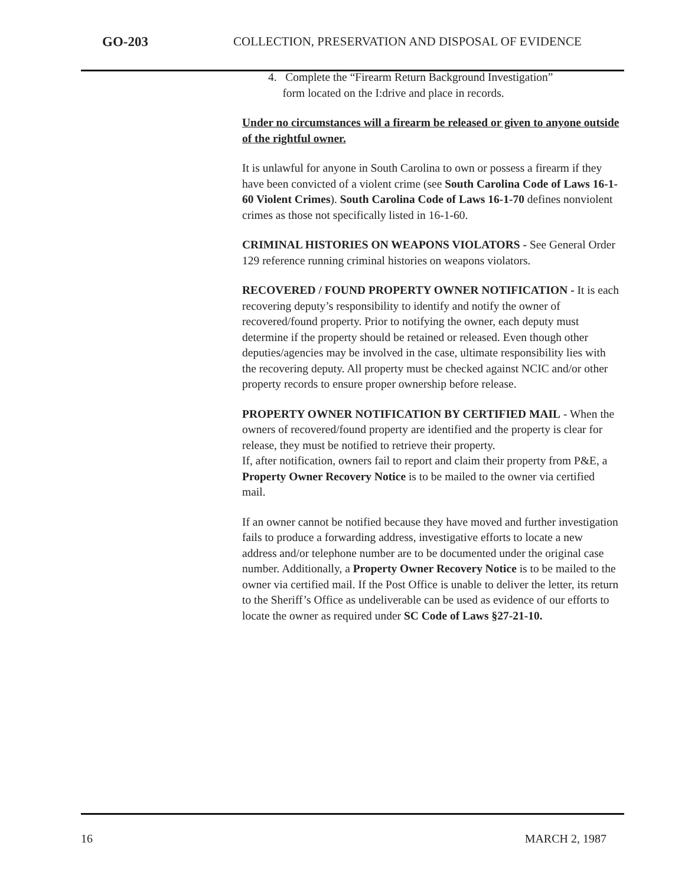GO-203 COLLECTION, PRESERVATION AND DISPOSAL OF EVIDENCE
4. Complete the “Firearm Return Background Investigation”
form located on the I:drive and place in records.
Under no circumstances will a firearm be released or given to anyone outside of the rightful owner.
It is unlawful for anyone in South Carolina to own or possess a firearm if they have been convicted of a violent crime (see South Carolina Code of Laws 16-1-60 Violent Crimes). South Carolina Code of Laws 16-1-70 defines nonviolent crimes as those not specifically listed in 16-1-60.
CRIMINAL HISTORIES ON WEAPONS VIOLATORS - See General Order 129 reference running criminal histories on weapons violators.
RECOVERED / FOUND PROPERTY OWNER NOTIFICATION - It is each recovering deputy’s responsibility to identify and notify the owner of recovered/found property. Prior to notifying the owner, each deputy must determine if the property should be retained or released. Even though other deputies/agencies may be involved in the case, ultimate responsibility lies with the recovering deputy. All property must be checked against NCIC and/or other property records to ensure proper ownership before release.
PROPERTY OWNER NOTIFICATION BY CERTIFIED MAIL - When the owners of recovered/found property are identified and the property is clear for release, they must be notified to retrieve their property.
If, after notification, owners fail to report and claim their property from P&E, a Property Owner Recovery Notice is to be mailed to the owner via certified mail.
If an owner cannot be notified because they have moved and further investigation fails to produce a forwarding address, investigative efforts to locate a new address and/or telephone number are to be documented under the original case number. Additionally, a Property Owner Recovery Notice is to be mailed to the owner via certified mail. If the Post Office is unable to deliver the letter, its return to the Sheriff’s Office as undeliverable can be used as evidence of our efforts to locate the owner as required under SC Code of Laws §27-21-10.
16 MARCH 2, 1987